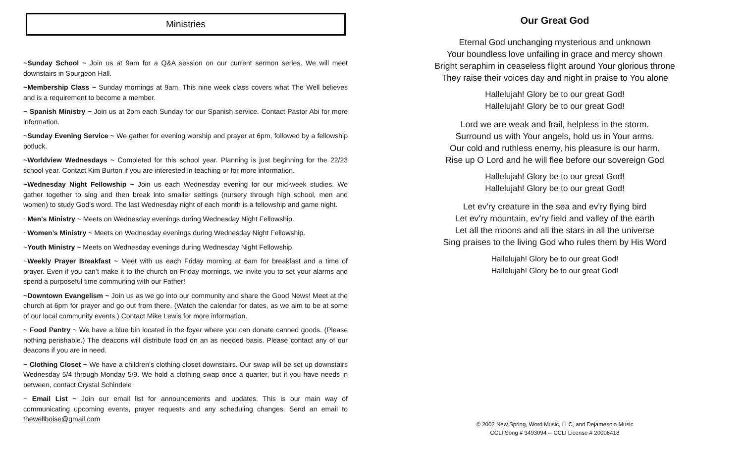Ministries
~Sunday School ~ Join us at 9am for a Q&A session on our current sermon series. We will meet downstairs in Spurgeon Hall.
~Membership Class ~ Sunday mornings at 9am. This nine week class covers what The Well believes and is a requirement to become a member.
~ Spanish Ministry ~ Join us at 2pm each Sunday for our Spanish service. Contact Pastor Abi for more information.
~Sunday Evening Service ~ We gather for evening worship and prayer at 6pm, followed by a fellowship potluck.
~Worldview Wednesdays ~ Completed for this school year. Planning is just beginning for the 22/23 school year. Contact Kim Burton if you are interested in teaching or for more information.
~Wednesday Night Fellowship ~ Join us each Wednesday evening for our mid-week studies. We gather together to sing and then break into smaller settings (nursery through high school, men and women) to study God’s word. The last Wednesday night of each month is a fellowship and game night.
~Men's Ministry ~ Meets on Wednesday evenings during Wednesday Night Fellowship.
~Women’s Ministry ~ Meets on Wednesday evenings during Wednesday Night Fellowship.
~Youth Ministry ~ Meets on Wednesday evenings during Wednesday Night Fellowship.
~Weekly Prayer Breakfast ~ Meet with us each Friday morning at 6am for breakfast and a time of prayer. Even if you can’t make it to the church on Friday mornings, we invite you to set your alarms and spend a purposeful time communing with our Father!
~Downtown Evangelism ~ Join us as we go into our community and share the Good News! Meet at the church at 6pm for prayer and go out from there. (Watch the calendar for dates, as we aim to be at some of our local community events.) Contact Mike Lewis for more information.
~ Food Pantry ~ We have a blue bin located in the foyer where you can donate canned goods. (Please nothing perishable.) The deacons will distribute food on an as needed basis. Please contact any of our deacons if you are in need.
~ Clothing Closet ~ We have a children’s clothing closet downstairs. Our swap will be set up downstairs Wednesday 5/4 through Monday 5/9. We hold a clothing swap once a quarter, but if you have needs in between, contact Crystal Schindele
~ Email List ~ Join our email list for announcements and updates. This is our main way of communicating upcoming events, prayer requests and any scheduling changes. Send an email to thewellboise@gmail.com
Our Great God
Eternal God unchanging mysterious and unknown
Your boundless love unfailing in grace and mercy shown
Bright seraphim in ceaseless flight around Your glorious throne
They raise their voices day and night in praise to You alone
Hallelujah! Glory be to our great God!
Hallelujah! Glory be to our great God!
Lord we are weak and frail, helpless in the storm.
Surround us with Your angels, hold us in Your arms.
Our cold and ruthless enemy, his pleasure is our harm.
Rise up O Lord and he will flee before our sovereign God
Hallelujah! Glory be to our great God!
Hallelujah! Glory be to our great God!
Let ev'ry creature in the sea and ev'ry flying bird
Let ev'ry mountain, ev'ry field and valley of the earth
Let all the moons and all the stars in all the universe
Sing praises to the living God who rules them by His Word
Hallelujah! Glory be to our great God!
Hallelujah! Glory be to our great God!
© 2002 New Spring, Word Music, LLC, and Dejamesolo Music
CCLI Song # 3493094 -- CCLI License # 20006418